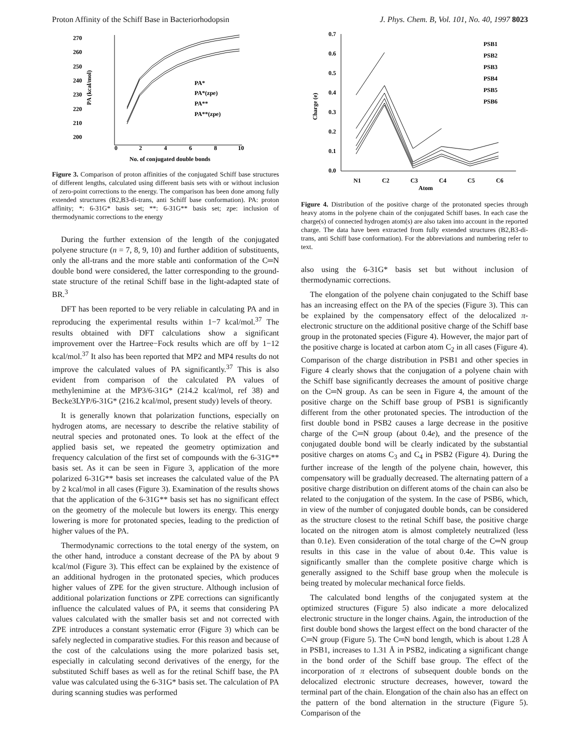Proton Affinity of the Schiff Base in Bacteriorhodopsin J. Phys. Chem. B, Vol. 101, No. 40, 1997 8023
270
260
250
240
230
220
210
200
0
2
4
6
8
10
No. of conjugated double bonds
PA (kcal/mol)
PA*
PA*(zpe)
PA**
PA**(zpe)
Figure 3. Comparison of proton affinities of the conjugated Schiff base structures of different lengths, calculated using different basis sets with or without inclusion of zero-point corrections to the energy. The comparison has been done among fully extended structures (B2,B3-di-trans, anti Schiff base conformation). PA: proton affinity; *: 6-31G* basis set; **: 6-31G** basis set; zpe: inclusion of thermodynamic corrections to the energy
During the further extension of the length of the conjugated polyene structure (n = 7, 8, 9, 10) and further addition of substituents, only the all-trans and the more stable anti conformation of the C═N double bond were considered, the latter corresponding to the ground-state structure of the retinal Schiff base in the light-adapted state of BR.<sup>3</sup>
DFT has been reported to be very reliable in calculating PA and in reproducing the experimental results within 1−7 kcal/mol.<sup>37</sup> The results obtained with DFT calculations show a significant improvement over the Hartree−Fock results which are off by 1−12 kcal/mol.<sup>37</sup> It also has been reported that MP2 and MP4 results do not improve the calculated values of PA significantly.<sup>37</sup> This is also evident from comparison of the calculated PA values of methylenimine at the MP3/6-31G* (214.2 kcal/mol, ref 38) and Becke3LYP/6-31G* (216.2 kcal/mol, present study) levels of theory.
It is generally known that polarization functions, especially on hydrogen atoms, are necessary to describe the relative stability of neutral species and protonated ones. To look at the effect of the applied basis set, we repeated the geometry optimization and frequency calculation of the first set of compounds with the 6-31G** basis set. As it can be seen in Figure 3, application of the more polarized 6-31G** basis set increases the calculated value of the PA by 2 kcal/mol in all cases (Figure 3). Examination of the results shows that the application of the 6-31G** basis set has no significant effect on the geometry of the molecule but lowers its energy. This energy lowering is more for protonated species, leading to the prediction of higher values of the PA.
Thermodynamic corrections to the total energy of the system, on the other hand, introduce a constant decrease of the PA by about 9 kcal/mol (Figure 3). This effect can be explained by the existence of an additional hydrogen in the protonated species, which produces higher values of ZPE for the given structure. Although inclusion of additional polarization functions or ZPE corrections can significantly influence the calculated values of PA, it seems that considering PA values calculated with the smaller basis set and not corrected with ZPE introduces a constant systematic error (Figure 3) which can be safely neglected in comparative studies. For this reason and because of the cost of the calculations using the more polarized basis set, especially in calculating second derivatives of the energy, for the substituted Schiff bases as well as for the retinal Schiff base, the PA value was calculated using the 6-31G* basis set. The calculation of PA during scanning studies was performed
0.7
0.6
0.5
0.4
0.3
0.2
0.1
0.0
N1
C2
C3
C4
C5
C6
Atom
Charge (e)
PSB1
PSB2
PSB3
PSB4
PSB5
PSB6
Figure 4. Distribution of the positive charge of the protonated species through heavy atoms in the polyene chain of the conjugated Schiff bases. In each case the charge(s) of connected hydrogen atom(s) are also taken into account in the reported charge. The data have been extracted from fully extended structures (B2,B3-di-trans, anti Schiff base conformation). For the abbreviations and numbering refer to text.
also using the 6-31G* basis set but without inclusion of thermodynamic corrections.
The elongation of the polyene chain conjugated to the Schiff base has an increasing effect on the PA of the species (Figure 3). This can be explained by the compensatory effect of the delocalized π-electronic structure on the additional positive charge of the Schiff base group in the protonated species (Figure 4). However, the major part of the positive charge is located at carbon atom C<sub>2</sub> in all cases (Figure 4). Comparison of the charge distribution in PSB1 and other species in Figure 4 clearly shows that the conjugation of a polyene chain with the Schiff base significantly decreases the amount of positive charge on the C═N group. As can be seen in Figure 4, the amount of the positive charge on the Schiff base group of PSB1 is significantly different from the other protonated species. The introduction of the first double bond in PSB2 causes a large decrease in the positive charge of the C═N group (about 0.4e), and the presence of the conjugated double bond will be clearly indicated by the substantial positive charges on atoms C<sub>3</sub> and C<sub>4</sub> in PSB2 (Figure 4). During the further increase of the length of the polyene chain, however, this compensatory will be gradually decreased. The alternating pattern of a positive charge distribution on different atoms of the chain can also be related to the conjugation of the system. In the case of PSB6, which, in view of the number of conjugated double bonds, can be considered as the structure closest to the retinal Schiff base, the positive charge located on the nitrogen atom is almost completely neutralized (less than 0.1e). Even consideration of the total charge of the C═N group results in this case in the value of about 0.4e. This value is significantly smaller than the complete positive charge which is generally assigned to the Schiff base group when the molecule is being treated by molecular mechanical force fields.
The calculated bond lengths of the conjugated system at the optimized structures (Figure 5) also indicate a more delocalized electronic structure in the longer chains. Again, the introduction of the first double bond shows the largest effect on the bond character of the C═N group (Figure 5). The C═N bond length, which is about 1.28 Å in PSB1, increases to 1.31 Å in PSB2, indicating a significant change in the bond order of the Schiff base group. The effect of the incorporation of π electrons of subsequent double bonds on the delocalized electronic structure decreases, however, toward the terminal part of the chain. Elongation of the chain also has an effect on the pattern of the bond alternation in the structure (Figure 5). Comparison of the